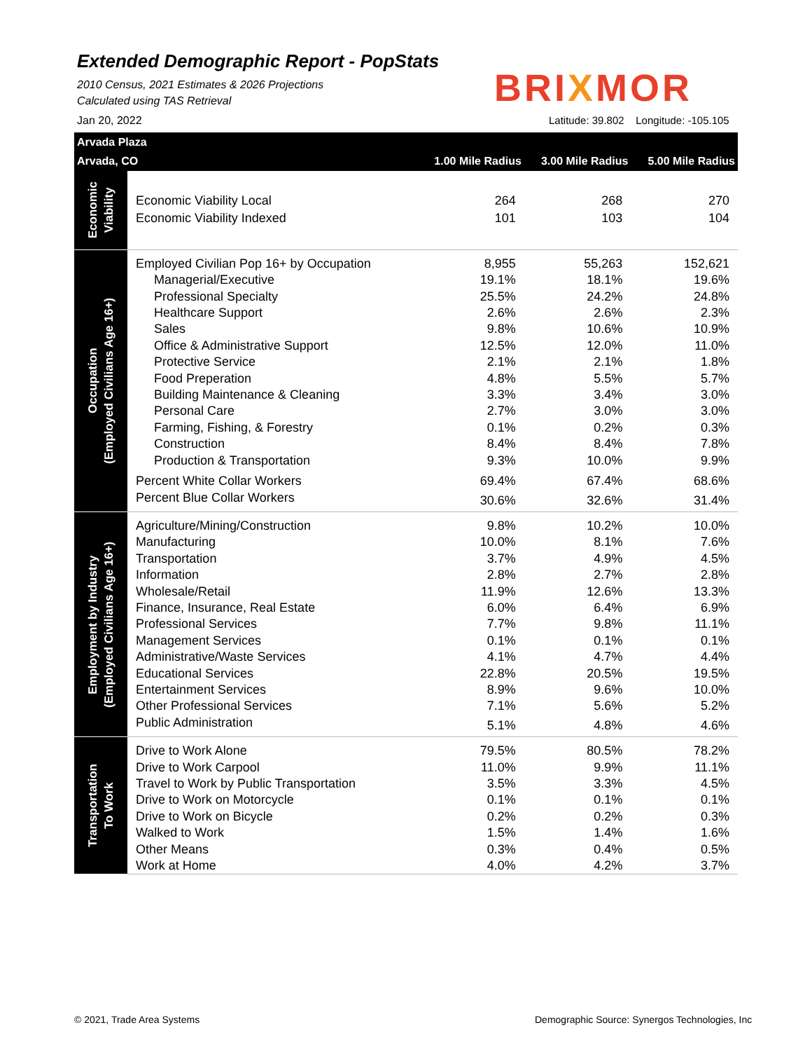Extended Demographic Report - PopStats
2010 Census, 2021 Estimates & 2026 Projections
Calculated using TAS Retrieval
Jan 20, 2022
BRIXMOR
Latitude: 39.802 Longitude: -105.105
| Arvada Plaza | | | | |
| Arvada, CO | | 1.00 Mile Radius | 3.00 Mile Radius | 5.00 Mile Radius |
| Economic Viability | Economic Viability Local | 264 | 268 | 270 |
| | Economic Viability Indexed | 101 | 103 | 104 |
| Occupation (Employed Civilians Age 16+) | Employed Civilian Pop 16+ by Occupation | 8,955 | 55,263 | 152,621 |
| | Managerial/Executive | 19.1% | 18.1% | 19.6% |
| | Professional Specialty | 25.5% | 24.2% | 24.8% |
| | Healthcare Support | 2.6% | 2.6% | 2.3% |
| | Sales | 9.8% | 10.6% | 10.9% |
| | Office & Administrative Support | 12.5% | 12.0% | 11.0% |
| | Protective Service | 2.1% | 2.1% | 1.8% |
| | Food Preperation | 4.8% | 5.5% | 5.7% |
| | Building Maintenance & Cleaning | 3.3% | 3.4% | 3.0% |
| | Personal Care | 2.7% | 3.0% | 3.0% |
| | Farming, Fishing, & Forestry | 0.1% | 0.2% | 0.3% |
| | Construction | 8.4% | 8.4% | 7.8% |
| | Production & Transportation | 9.3% | 10.0% | 9.9% |
| | Percent White Collar Workers | 69.4% | 67.4% | 68.6% |
| | Percent Blue Collar Workers | 30.6% | 32.6% | 31.4% |
| Employment by Industry (Employed Civilians Age 16+) | Agriculture/Mining/Construction | 9.8% | 10.2% | 10.0% |
| | Manufacturing | 10.0% | 8.1% | 7.6% |
| | Transportation | 3.7% | 4.9% | 4.5% |
| | Information | 2.8% | 2.7% | 2.8% |
| | Wholesale/Retail | 11.9% | 12.6% | 13.3% |
| | Finance, Insurance, Real Estate | 6.0% | 6.4% | 6.9% |
| | Professional Services | 7.7% | 9.8% | 11.1% |
| | Management Services | 0.1% | 0.1% | 0.1% |
| | Administrative/Waste Services | 4.1% | 4.7% | 4.4% |
| | Educational Services | 22.8% | 20.5% | 19.5% |
| | Entertainment Services | 8.9% | 9.6% | 10.0% |
| | Other Professional Services | 7.1% | 5.6% | 5.2% |
| | Public Administration | 5.1% | 4.8% | 4.6% |
| Transportation To Work | Drive to Work Alone | 79.5% | 80.5% | 78.2% |
| | Drive to Work Carpool | 11.0% | 9.9% | 11.1% |
| | Travel to Work by Public Transportation | 3.5% | 3.3% | 4.5% |
| | Drive to Work on Motorcycle | 0.1% | 0.1% | 0.1% |
| | Drive to Work on Bicycle | 0.2% | 0.2% | 0.3% |
| | Walked to Work | 1.5% | 1.4% | 1.6% |
| | Other Means | 0.3% | 0.4% | 0.5% |
| | Work at Home | 4.0% | 4.2% | 3.7% |
© 2021, Trade Area Systems
Demographic Source: Synergos Technologies, Inc